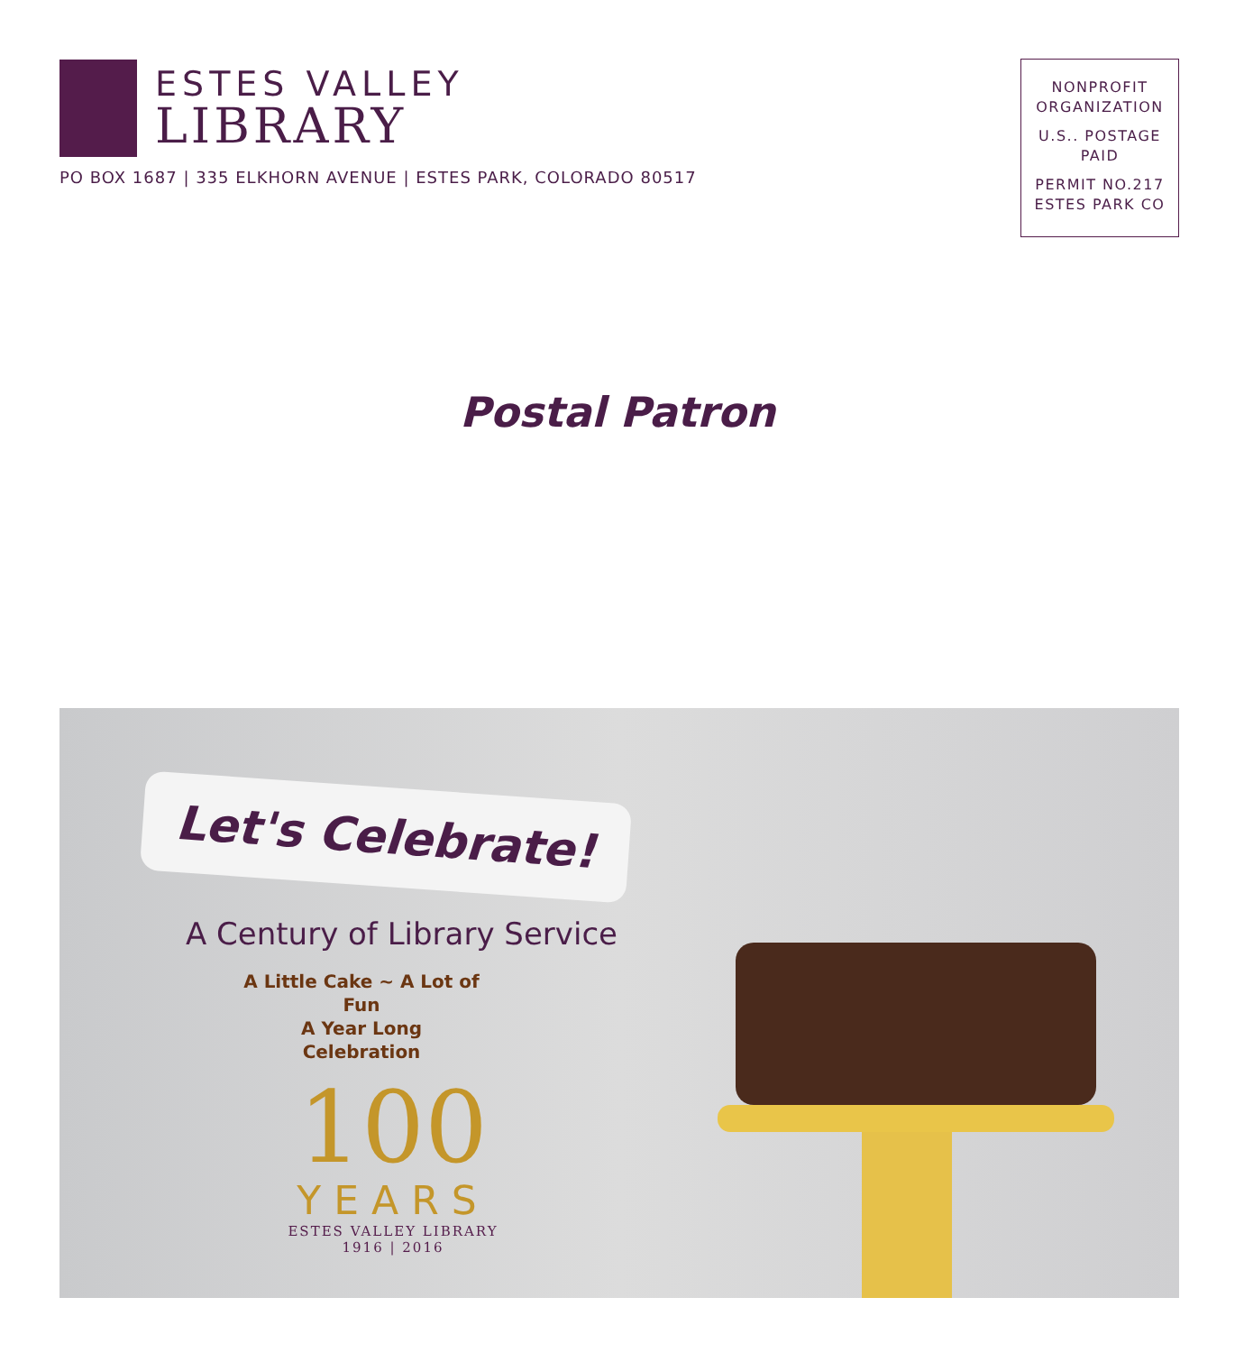ESTES VALLEY
LIBRARY
PO BOX 1687 | 335 ELKHORN AVENUE | ESTES PARK, COLORADO 80517
NONPROFIT
ORGANIZATION
U.S.. POSTAGE
PAID
PERMIT NO.217
ESTES PARK CO
Postal Patron
Let's Celebrate!
A Century of Library Service
A Little Cake ~ A Lot of Fun
A Year Long Celebration
100
YEARS
ESTES VALLEY LIBRARY
1916 | 2016